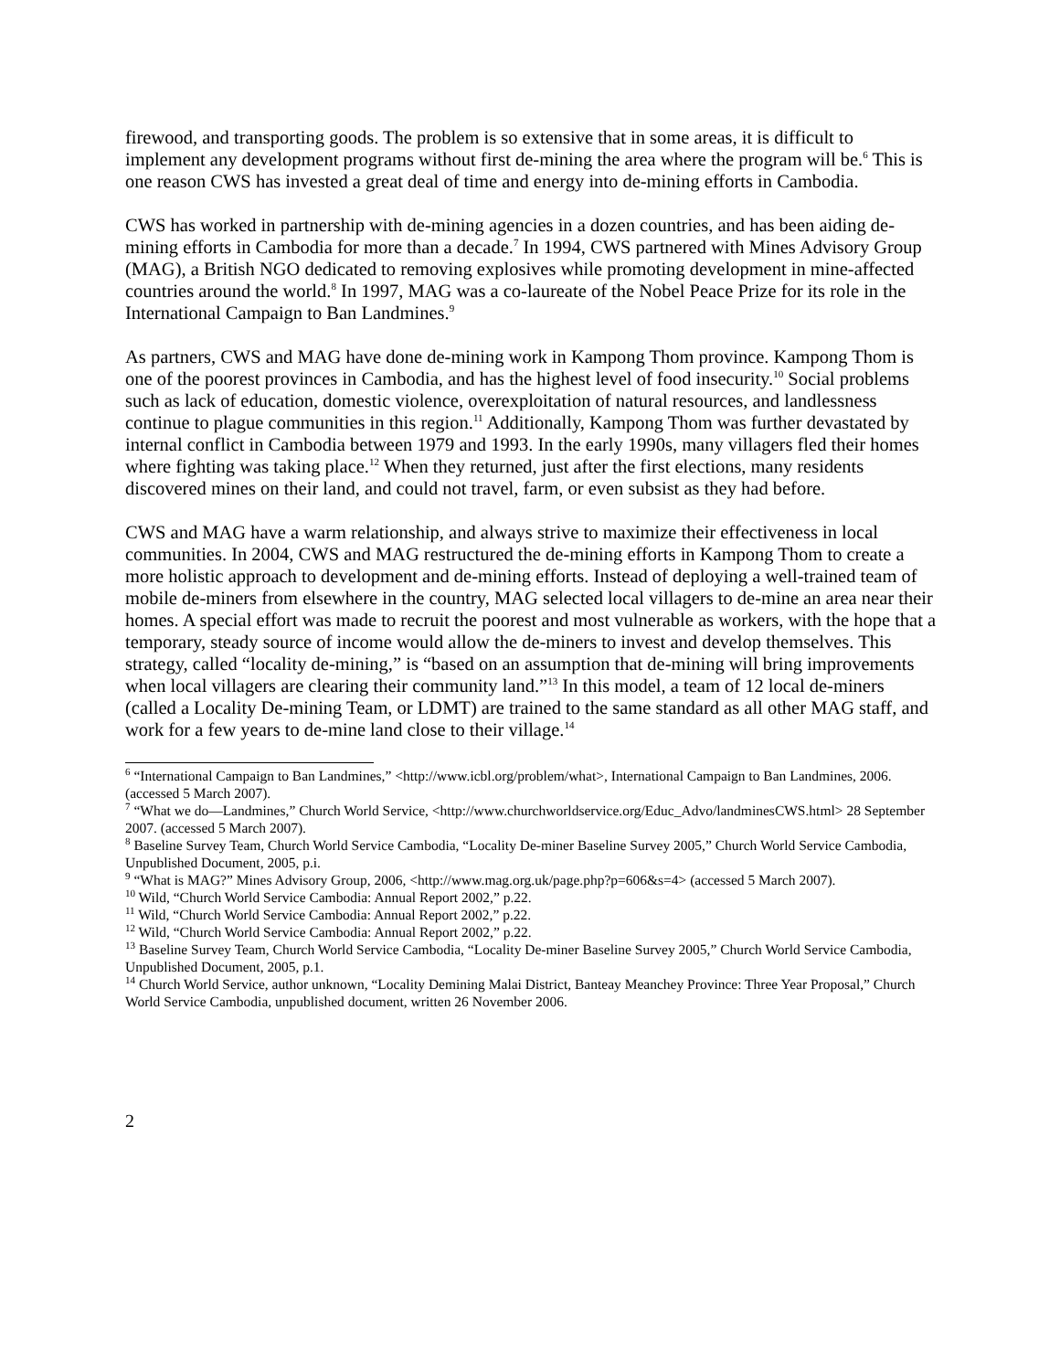firewood, and transporting goods. The problem is so extensive that in some areas, it is difficult to implement any development programs without first de-mining the area where the program will be.<sup>6</sup> This is one reason CWS has invested a great deal of time and energy into de-mining efforts in Cambodia.
CWS has worked in partnership with de-mining agencies in a dozen countries, and has been aiding de-mining efforts in Cambodia for more than a decade.<sup>7</sup> In 1994, CWS partnered with Mines Advisory Group (MAG), a British NGO dedicated to removing explosives while promoting development in mine-affected countries around the world.<sup>8</sup> In 1997, MAG was a co-laureate of the Nobel Peace Prize for its role in the International Campaign to Ban Landmines.<sup>9</sup>
As partners, CWS and MAG have done de-mining work in Kampong Thom province. Kampong Thom is one of the poorest provinces in Cambodia, and has the highest level of food insecurity.<sup>10</sup> Social problems such as lack of education, domestic violence, overexploitation of natural resources, and landlessness continue to plague communities in this region.<sup>11</sup> Additionally, Kampong Thom was further devastated by internal conflict in Cambodia between 1979 and 1993. In the early 1990s, many villagers fled their homes where fighting was taking place.<sup>12</sup> When they returned, just after the first elections, many residents discovered mines on their land, and could not travel, farm, or even subsist as they had before.
CWS and MAG have a warm relationship, and always strive to maximize their effectiveness in local communities. In 2004, CWS and MAG restructured the de-mining efforts in Kampong Thom to create a more holistic approach to development and de-mining efforts. Instead of deploying a well-trained team of mobile de-miners from elsewhere in the country, MAG selected local villagers to de-mine an area near their homes. A special effort was made to recruit the poorest and most vulnerable as workers, with the hope that a temporary, steady source of income would allow the de-miners to invest and develop themselves. This strategy, called “locality de-mining,” is “based on an assumption that de-mining will bring improvements when local villagers are clearing their community land.”<sup>13</sup> In this model, a team of 12 local de-miners (called a Locality De-mining Team, or LDMT) are trained to the same standard as all other MAG staff, and work for a few years to de-mine land close to their village.<sup>14</sup>
<sup>6</sup> “International Campaign to Ban Landmines,” <http://www.icbl.org/problem/what>, International Campaign to Ban Landmines, 2006. (accessed 5 March 2007).
<sup>7</sup> “What we do—Landmines,” Church World Service, <http://www.churchworldservice.org/Educ_Advo/landminesCWS.html> 28 September 2007. (accessed 5 March 2007).
<sup>8</sup> Baseline Survey Team, Church World Service Cambodia, “Locality De-miner Baseline Survey 2005,” Church World Service Cambodia, Unpublished Document, 2005, p.i.
<sup>9</sup> “What is MAG?” Mines Advisory Group, 2006, <http://www.mag.org.uk/page.php?p=606&s=4> (accessed 5 March 2007).
<sup>10</sup> Wild, “Church World Service Cambodia: Annual Report 2002,” p.22.
<sup>11</sup> Wild, “Church World Service Cambodia: Annual Report 2002,” p.22.
<sup>12</sup> Wild, “Church World Service Cambodia: Annual Report 2002,” p.22.
<sup>13</sup> Baseline Survey Team, Church World Service Cambodia, “Locality De-miner Baseline Survey 2005,” Church World Service Cambodia, Unpublished Document, 2005, p.1.
<sup>14</sup> Church World Service, author unknown, “Locality Demining Malai District, Banteay Meanchey Province: Three Year Proposal,” Church World Service Cambodia, unpublished document, written 26 November 2006.
2